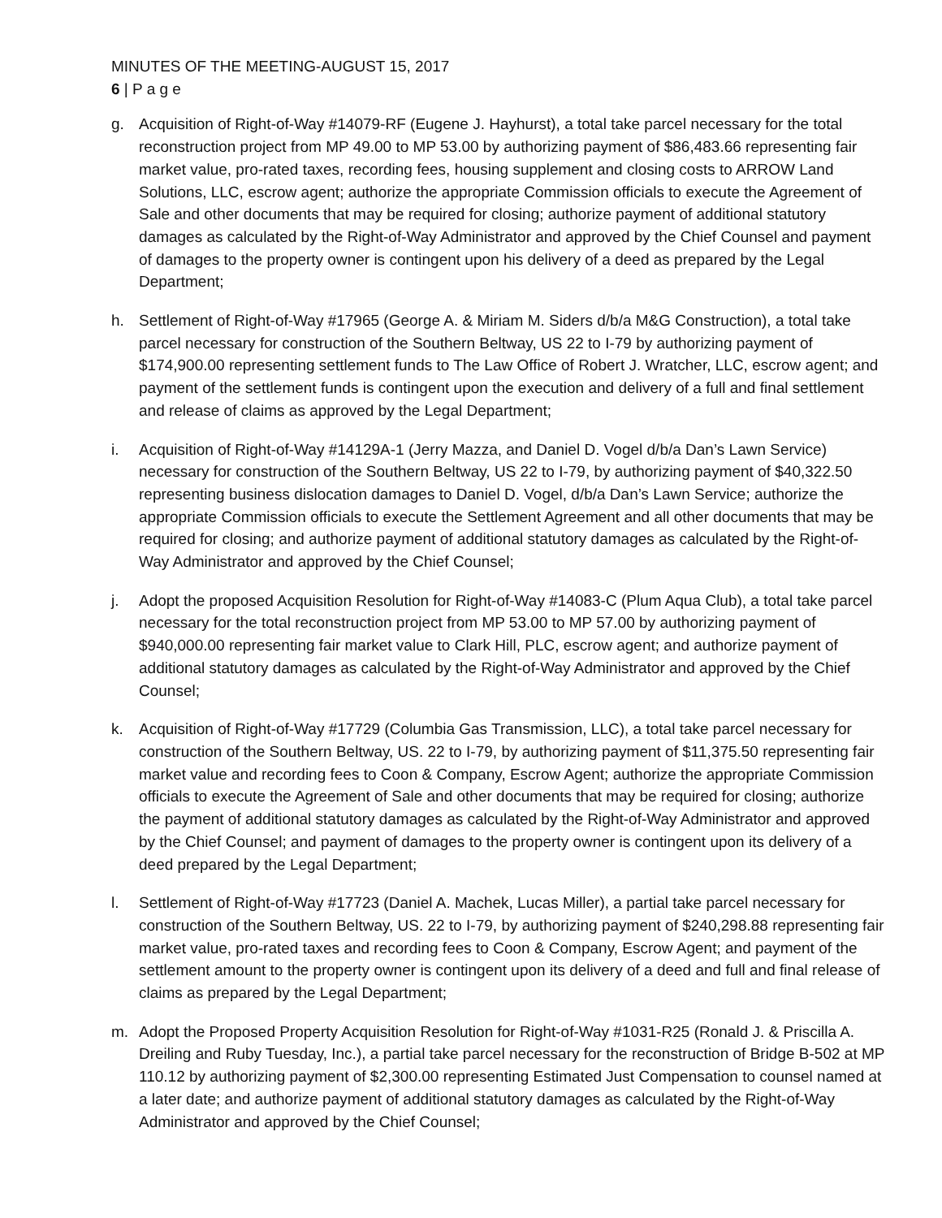MINUTES OF THE MEETING-AUGUST 15, 2017
6 | P a g e
g. Acquisition of Right-of-Way #14079-RF (Eugene J. Hayhurst), a total take parcel necessary for the total reconstruction project from MP 49.00 to MP 53.00 by authorizing payment of $86,483.66 representing fair market value, pro-rated taxes, recording fees, housing supplement and closing costs to ARROW Land Solutions, LLC, escrow agent; authorize the appropriate Commission officials to execute the Agreement of Sale and other documents that may be required for closing; authorize payment of additional statutory damages as calculated by the Right-of-Way Administrator and approved by the Chief Counsel and payment of damages to the property owner is contingent upon his delivery of a deed as prepared by the Legal Department;
h. Settlement of Right-of-Way #17965 (George A. & Miriam M. Siders d/b/a M&G Construction), a total take parcel necessary for construction of the Southern Beltway, US 22 to I-79 by authorizing payment of $174,900.00 representing settlement funds to The Law Office of Robert J. Wratcher, LLC, escrow agent; and payment of the settlement funds is contingent upon the execution and delivery of a full and final settlement and release of claims as approved by the Legal Department;
i. Acquisition of Right-of-Way #14129A-1 (Jerry Mazza, and Daniel D. Vogel d/b/a Dan’s Lawn Service) necessary for construction of the Southern Beltway, US 22 to I-79, by authorizing payment of $40,322.50 representing business dislocation damages to Daniel D. Vogel, d/b/a Dan’s Lawn Service; authorize the appropriate Commission officials to execute the Settlement Agreement and all other documents that may be required for closing; and authorize payment of additional statutory damages as calculated by the Right-of-Way Administrator and approved by the Chief Counsel;
j. Adopt the proposed Acquisition Resolution for Right-of-Way #14083-C (Plum Aqua Club), a total take parcel necessary for the total reconstruction project from MP 53.00 to MP 57.00 by authorizing payment of $940,000.00 representing fair market value to Clark Hill, PLC, escrow agent; and authorize payment of additional statutory damages as calculated by the Right-of-Way Administrator and approved by the Chief Counsel;
k. Acquisition of Right-of-Way #17729 (Columbia Gas Transmission, LLC), a total take parcel necessary for construction of the Southern Beltway, US. 22 to I-79, by authorizing payment of $11,375.50 representing fair market value and recording fees to Coon & Company, Escrow Agent; authorize the appropriate Commission officials to execute the Agreement of Sale and other documents that may be required for closing; authorize the payment of additional statutory damages as calculated by the Right-of-Way Administrator and approved by the Chief Counsel; and payment of damages to the property owner is contingent upon its delivery of a deed prepared by the Legal Department;
l. Settlement of Right-of-Way #17723 (Daniel A. Machek, Lucas Miller), a partial take parcel necessary for construction of the Southern Beltway, US. 22 to I-79, by authorizing payment of $240,298.88 representing fair market value, pro-rated taxes and recording fees to Coon & Company, Escrow Agent; and payment of the settlement amount to the property owner is contingent upon its delivery of a deed and full and final release of claims as prepared by the Legal Department;
m. Adopt the Proposed Property Acquisition Resolution for Right-of-Way #1031-R25 (Ronald J. & Priscilla A. Dreiling and Ruby Tuesday, Inc.), a partial take parcel necessary for the reconstruction of Bridge B-502 at MP 110.12 by authorizing payment of $2,300.00 representing Estimated Just Compensation to counsel named at a later date; and authorize payment of additional statutory damages as calculated by the Right-of-Way Administrator and approved by the Chief Counsel;